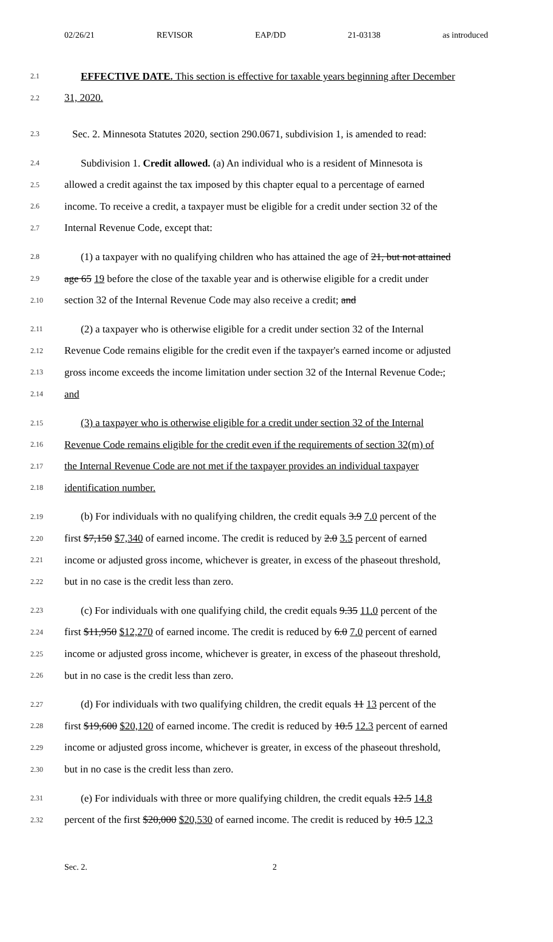02/26/21 REVISOR EAP/DD 21-03138 as introduced
2.1 EFFECTIVE DATE. This section is effective for taxable years beginning after December
2.2 31, 2020.
2.3 Sec. 2. Minnesota Statutes 2020, section 290.0671, subdivision 1, is amended to read:
2.4 Subdivision 1. Credit allowed. (a) An individual who is a resident of Minnesota is
2.5 allowed a credit against the tax imposed by this chapter equal to a percentage of earned
2.6 income. To receive a credit, a taxpayer must be eligible for a credit under section 32 of the
2.7 Internal Revenue Code, except that:
2.8 (1) a taxpayer with no qualifying children who has attained the age of 21, but not attained
2.9 age 65 19 before the close of the taxable year and is otherwise eligible for a credit under
2.10 section 32 of the Internal Revenue Code may also receive a credit; and
2.11 (2) a taxpayer who is otherwise eligible for a credit under section 32 of the Internal
2.12 Revenue Code remains eligible for the credit even if the taxpayer's earned income or adjusted
2.13 gross income exceeds the income limitation under section 32 of the Internal Revenue Code.;
2.14 and
2.15 (3) a taxpayer who is otherwise eligible for a credit under section 32 of the Internal
2.16 Revenue Code remains eligible for the credit even if the requirements of section 32(m) of
2.17 the Internal Revenue Code are not met if the taxpayer provides an individual taxpayer
2.18 identification number.
2.19 (b) For individuals with no qualifying children, the credit equals 3.9 7.0 percent of the
2.20 first $7,150 $7,340 of earned income. The credit is reduced by 2.0 3.5 percent of earned
2.21 income or adjusted gross income, whichever is greater, in excess of the phaseout threshold,
2.22 but in no case is the credit less than zero.
2.23 (c) For individuals with one qualifying child, the credit equals 9.35 11.0 percent of the
2.24 first $11,950 $12,270 of earned income. The credit is reduced by 6.0 7.0 percent of earned
2.25 income or adjusted gross income, whichever is greater, in excess of the phaseout threshold,
2.26 but in no case is the credit less than zero.
2.27 (d) For individuals with two qualifying children, the credit equals 11 13 percent of the
2.28 first $19,600 $20,120 of earned income. The credit is reduced by 10.5 12.3 percent of earned
2.29 income or adjusted gross income, whichever is greater, in excess of the phaseout threshold,
2.30 but in no case is the credit less than zero.
2.31 (e) For individuals with three or more qualifying children, the credit equals 12.5 14.8
2.32 percent of the first $20,000 $20,530 of earned income. The credit is reduced by 10.5 12.3
Sec. 2. 2